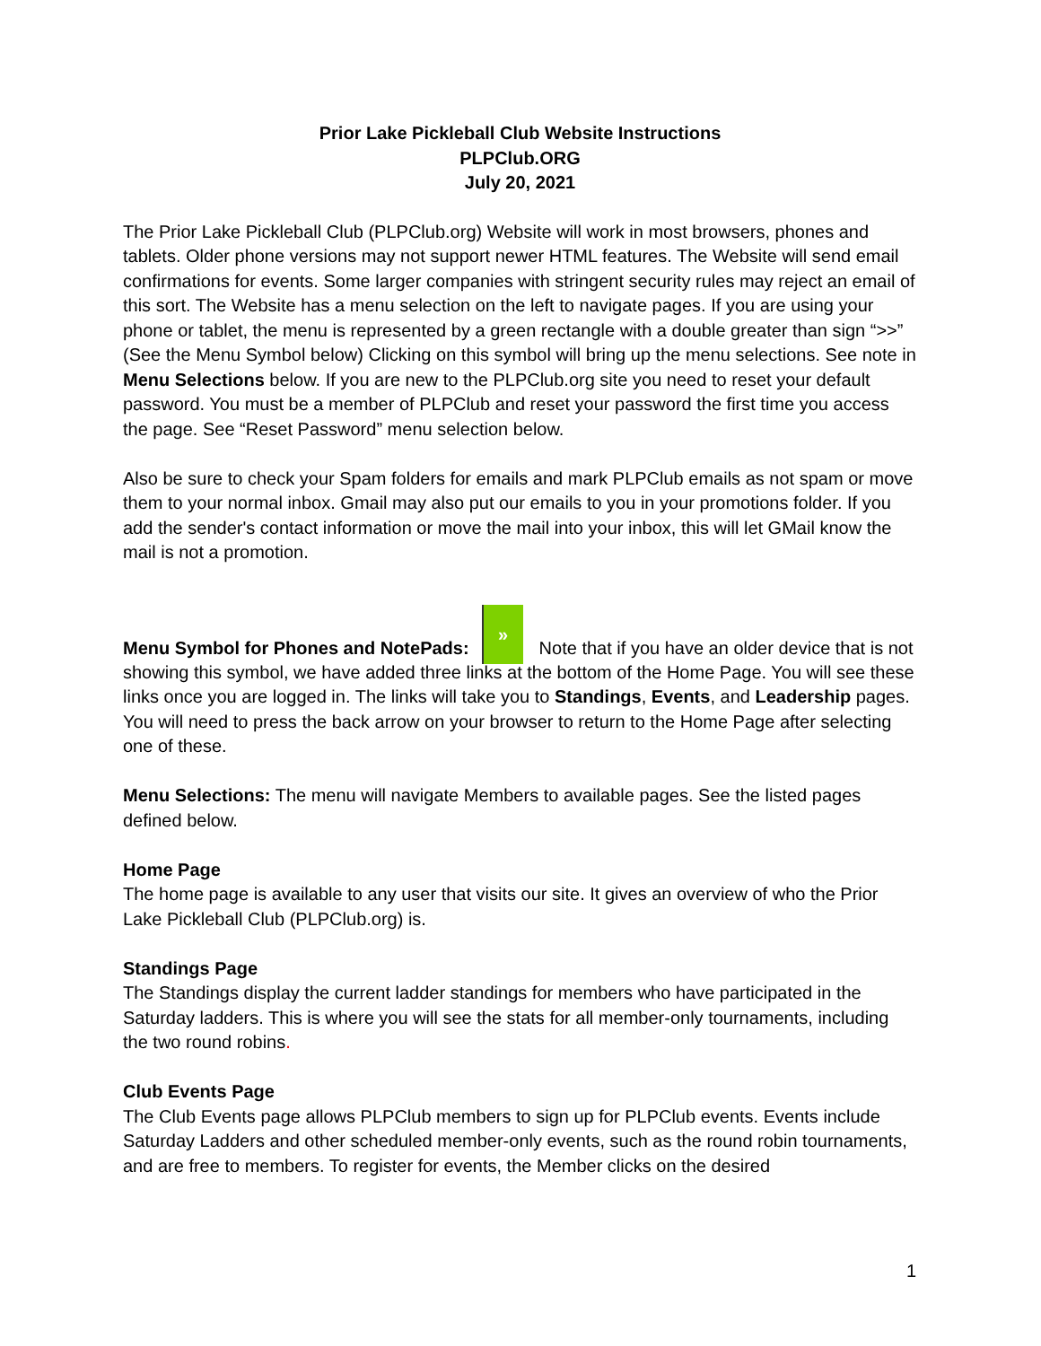Prior Lake Pickleball Club Website Instructions
PLPClub.ORG
July 20, 2021
The Prior Lake Pickleball Club (PLPClub.org) Website will work in most browsers, phones and tablets. Older phone versions may not support newer HTML features. The Website will send email confirmations for events. Some larger companies with stringent security rules may reject an email of this sort. The Website has a menu selection on the left to navigate pages. If you are using your phone or tablet, the menu is represented by a green rectangle with a double greater than sign “>>” (See the Menu Symbol below) Clicking on this symbol will bring up the menu selections. See note in Menu Selections below. If you are new to the PLPClub.org site you need to reset your default password. You must be a member of PLPClub and reset your password the first time you access the page. See “Reset Password” menu selection below.
Also be sure to check your Spam folders for emails and mark PLPClub emails as not spam or move them to your normal inbox. Gmail may also put our emails to you in your promotions folder. If you add the sender's contact information or move the mail into your inbox, this will let GMail know the mail is not a promotion.
Menu Symbol for Phones and NotePads: » Note that if you have an older device that is not showing this symbol, we have added three links at the bottom of the Home Page. You will see these links once you are logged in. The links will take you to Standings, Events, and Leadership pages. You will need to press the back arrow on your browser to return to the Home Page after selecting one of these.
Menu Selections: The menu will navigate Members to available pages. See the listed pages defined below.
Home Page
The home page is available to any user that visits our site. It gives an overview of who the Prior Lake Pickleball Club (PLPClub.org) is.
Standings Page
The Standings display the current ladder standings for members who have participated in the Saturday ladders. This is where you will see the stats for all member-only tournaments, including the two round robins.
Club Events Page
The Club Events page allows PLPClub members to sign up for PLPClub events. Events include Saturday Ladders and other scheduled member-only events, such as the round robin tournaments, and are free to members. To register for events, the Member clicks on the desired
1